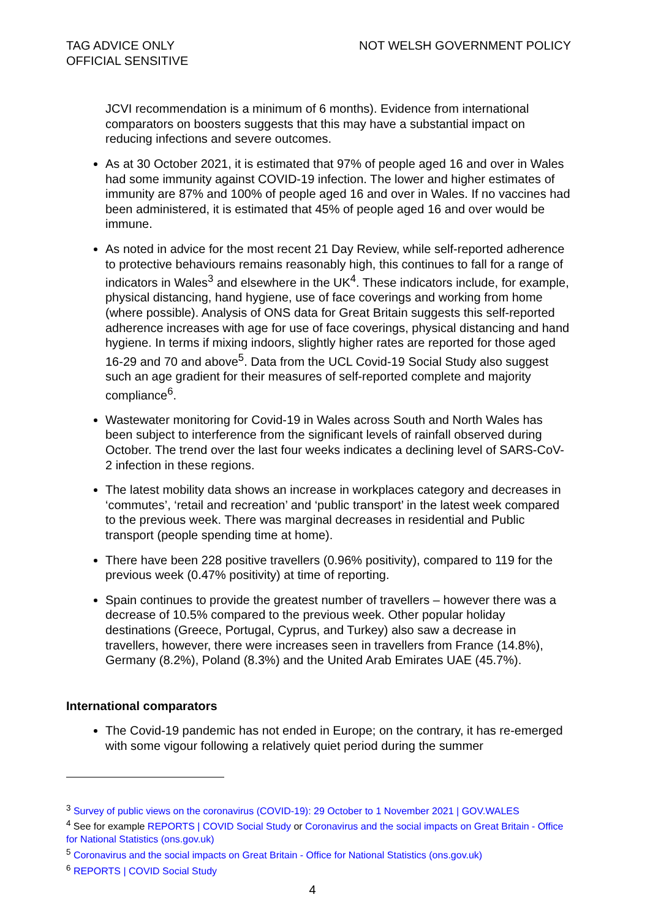TAG ADVICE ONLY
OFFICIAL SENSITIVE
NOT WELSH GOVERNMENT POLICY
JCVI recommendation is a minimum of 6 months). Evidence from international comparators on boosters suggests that this may have a substantial impact on reducing infections and severe outcomes.
As at 30 October 2021, it is estimated that 97% of people aged 16 and over in Wales had some immunity against COVID-19 infection. The lower and higher estimates of immunity are 87% and 100% of people aged 16 and over in Wales. If no vaccines had been administered, it is estimated that 45% of people aged 16 and over would be immune.
As noted in advice for the most recent 21 Day Review, while self-reported adherence to protective behaviours remains reasonably high, this continues to fall for a range of indicators in Wales<sup>3</sup> and elsewhere in the UK<sup>4</sup>. These indicators include, for example, physical distancing, hand hygiene, use of face coverings and working from home (where possible). Analysis of ONS data for Great Britain suggests this self-reported adherence increases with age for use of face coverings, physical distancing and hand hygiene. In terms if mixing indoors, slightly higher rates are reported for those aged 16-29 and 70 and above<sup>5</sup>. Data from the UCL Covid-19 Social Study also suggest such an age gradient for their measures of self-reported complete and majority compliance<sup>6</sup>.
Wastewater monitoring for Covid-19 in Wales across South and North Wales has been subject to interference from the significant levels of rainfall observed during October. The trend over the last four weeks indicates a declining level of SARS-CoV-2 infection in these regions.
The latest mobility data shows an increase in workplaces category and decreases in ‘commutes’, ‘retail and recreation’ and ‘public transport’ in the latest week compared to the previous week. There was marginal decreases in residential and Public transport (people spending time at home).
There have been 228 positive travellers (0.96% positivity), compared to 119 for the previous week (0.47% positivity) at time of reporting.
Spain continues to provide the greatest number of travellers – however there was a decrease of 10.5% compared to the previous week. Other popular holiday destinations (Greece, Portugal, Cyprus, and Turkey) also saw a decrease in travellers, however, there were increases seen in travellers from France (14.8%), Germany (8.2%), Poland (8.3%) and the United Arab Emirates UAE (45.7%).
International comparators
The Covid-19 pandemic has not ended in Europe; on the contrary, it has re-emerged with some vigour following a relatively quiet period during the summer
<sup>3</sup> Survey of public views on the coronavirus (COVID-19): 29 October to 1 November 2021 | GOV.WALES
<sup>4</sup> See for example REPORTS | COVID Social Study or Coronavirus and the social impacts on Great Britain - Office for National Statistics (ons.gov.uk)
<sup>5</sup> Coronavirus and the social impacts on Great Britain - Office for National Statistics (ons.gov.uk)
<sup>6</sup> REPORTS | COVID Social Study
4